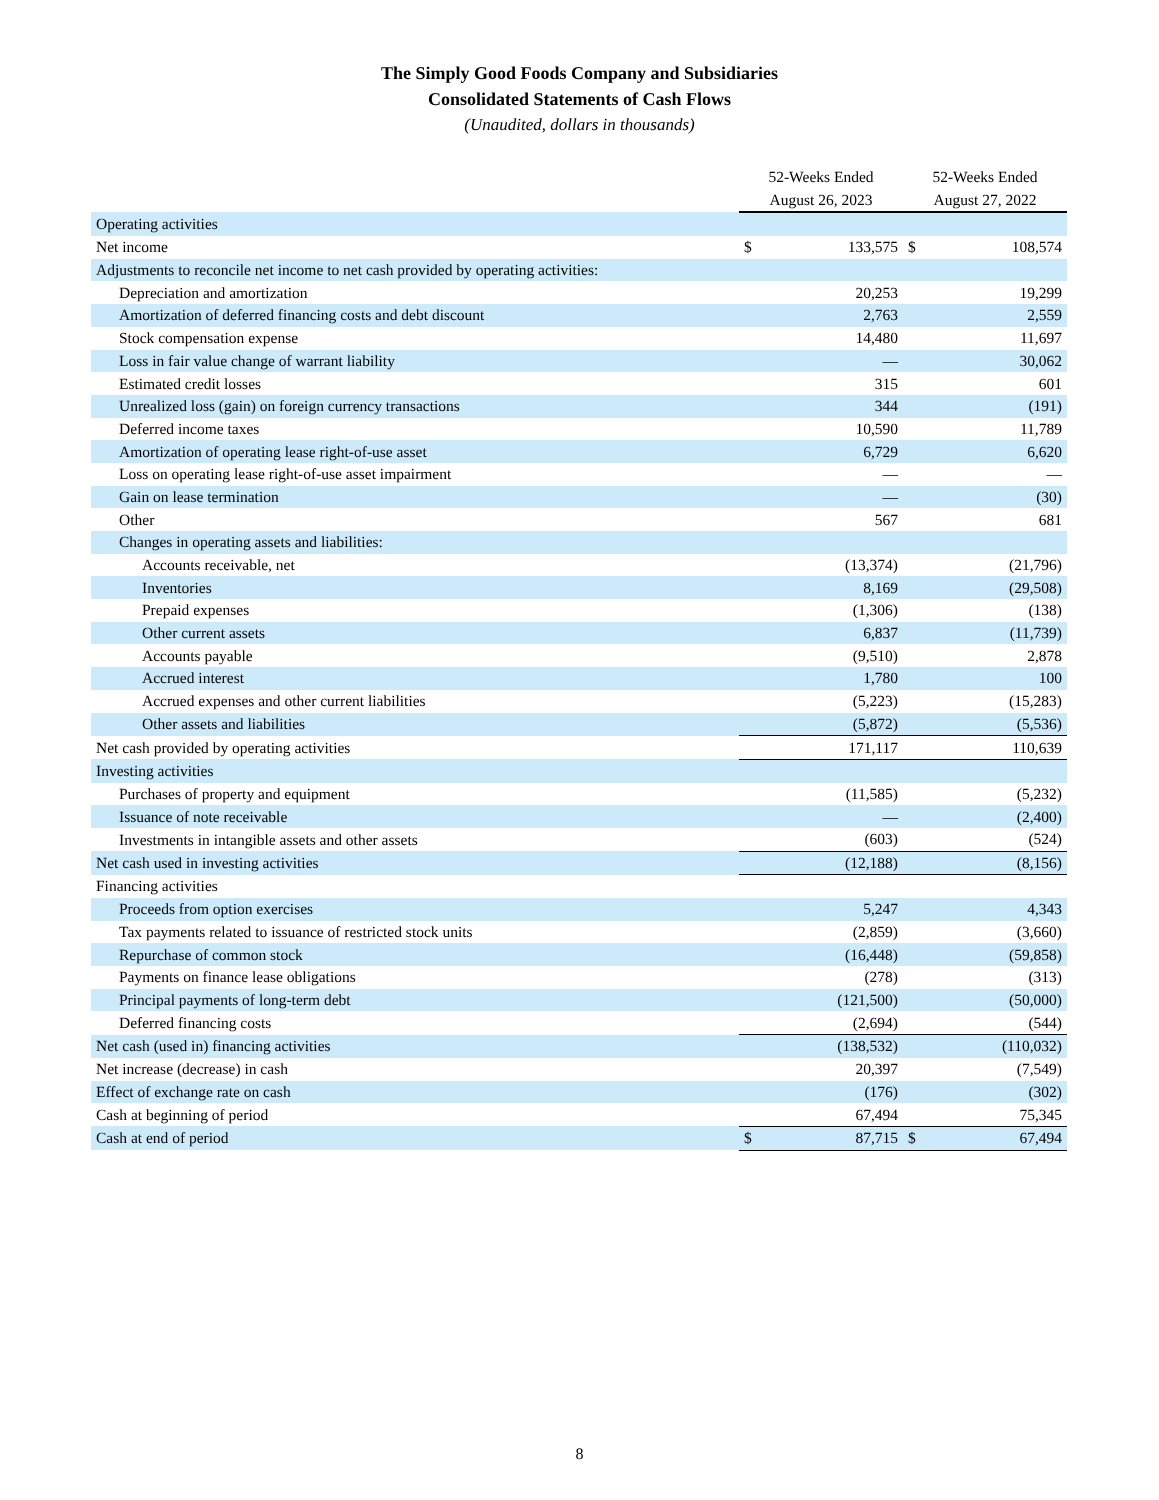The Simply Good Foods Company and Subsidiaries
Consolidated Statements of Cash Flows
(Unaudited, dollars in thousands)
| | 52-Weeks Ended | | 52-Weeks Ended | |
| --- | --- | --- | --- | --- |
| | August 26, 2023 | | August 27, 2022 | |
| Operating activities | | | | |
| Net income | $ | 133,575 | $ | 108,574 |
| Adjustments to reconcile net income to net cash provided by operating activities: | | | | |
| Depreciation and amortization | | 20,253 | | 19,299 |
| Amortization of deferred financing costs and debt discount | | 2,763 | | 2,559 |
| Stock compensation expense | | 14,480 | | 11,697 |
| Loss in fair value change of warrant liability | | — | | 30,062 |
| Estimated credit losses | | 315 | | 601 |
| Unrealized loss (gain) on foreign currency transactions | | 344 | | (191) |
| Deferred income taxes | | 10,590 | | 11,789 |
| Amortization of operating lease right-of-use asset | | 6,729 | | 6,620 |
| Loss on operating lease right-of-use asset impairment | | — | | — |
| Gain on lease termination | | — | | (30) |
| Other | | 567 | | 681 |
| Changes in operating assets and liabilities: | | | | |
| Accounts receivable, net | | (13,374) | | (21,796) |
| Inventories | | 8,169 | | (29,508) |
| Prepaid expenses | | (1,306) | | (138) |
| Other current assets | | 6,837 | | (11,739) |
| Accounts payable | | (9,510) | | 2,878 |
| Accrued interest | | 1,780 | | 100 |
| Accrued expenses and other current liabilities | | (5,223) | | (15,283) |
| Other assets and liabilities | | (5,872) | | (5,536) |
| Net cash provided by operating activities | | 171,117 | | 110,639 |
| Investing activities | | | | |
| Purchases of property and equipment | | (11,585) | | (5,232) |
| Issuance of note receivable | | — | | (2,400) |
| Investments in intangible assets and other assets | | (603) | | (524) |
| Net cash used in investing activities | | (12,188) | | (8,156) |
| Financing activities | | | | |
| Proceeds from option exercises | | 5,247 | | 4,343 |
| Tax payments related to issuance of restricted stock units | | (2,859) | | (3,660) |
| Repurchase of common stock | | (16,448) | | (59,858) |
| Payments on finance lease obligations | | (278) | | (313) |
| Principal payments of long-term debt | | (121,500) | | (50,000) |
| Deferred financing costs | | (2,694) | | (544) |
| Net cash (used in) financing activities | | (138,532) | | (110,032) |
| Net increase (decrease) in cash | | 20,397 | | (7,549) |
| Effect of exchange rate on cash | | (176) | | (302) |
| Cash at beginning of period | | 67,494 | | 75,345 |
| Cash at end of period | $ | 87,715 | $ | 67,494 |
8